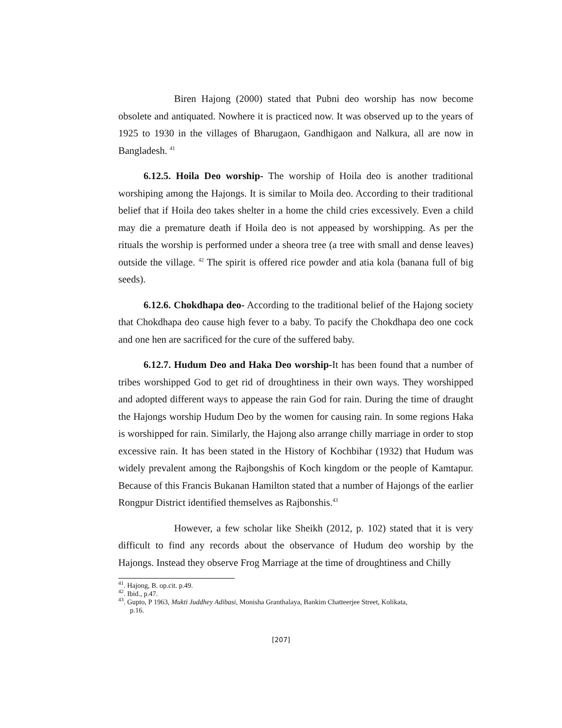Biren Hajong (2000) stated that Pubni deo worship has now become obsolete and antiquated. Nowhere it is practiced now. It was observed up to the years of 1925 to 1930 in the villages of Bharugaon, Gandhigaon and Nalkura, all are now in Bangladesh. <sup>41</sup>
6.12.5. Hoila Deo worship- The worship of Hoila deo is another traditional worshiping among the Hajongs. It is similar to Moila deo. According to their traditional belief that if Hoila deo takes shelter in a home the child cries excessively. Even a child may die a premature death if Hoila deo is not appeased by worshipping. As per the rituals the worship is performed under a sheora tree (a tree with small and dense leaves) outside the village. <sup>42</sup> The spirit is offered rice powder and atia kola (banana full of big seeds).
6.12.6. Chokdhapa deo- According to the traditional belief of the Hajong society that Chokdhapa deo cause high fever to a baby. To pacify the Chokdhapa deo one cock and one hen are sacrificed for the cure of the suffered baby.
6.12.7. Hudum Deo and Haka Deo worship-It has been found that a number of tribes worshipped God to get rid of droughtiness in their own ways. They worshipped and adopted different ways to appease the rain God for rain. During the time of draught the Hajongs worship Hudum Deo by the women for causing rain. In some regions Haka is worshipped for rain. Similarly, the Hajong also arrange chilly marriage in order to stop excessive rain. It has been stated in the History of Kochbihar (1932) that Hudum was widely prevalent among the Rajbongshis of Koch kingdom or the people of Kamtapur. Because of this Francis Bukanan Hamilton stated that a number of Hajongs of the earlier Rongpur District identified themselves as Rajbonshis.<sup>43</sup>
However, a few scholar like Sheikh (2012, p. 102) stated that it is very difficult to find any records about the observance of Hudum deo worship by the Hajongs. Instead they observe Frog Marriage at the time of droughtiness and Chilly
<sup>41</sup>. Hajong, B. op.cit. p.49.
<sup>42</sup>. Ibid., p.47.
<sup>43</sup>. Gupto, P 1963, Mukti Juddhey Adibasi, Monisha Granthalaya, Bankim Chatteerjee Street, Kolikata,
p.16.
[207]